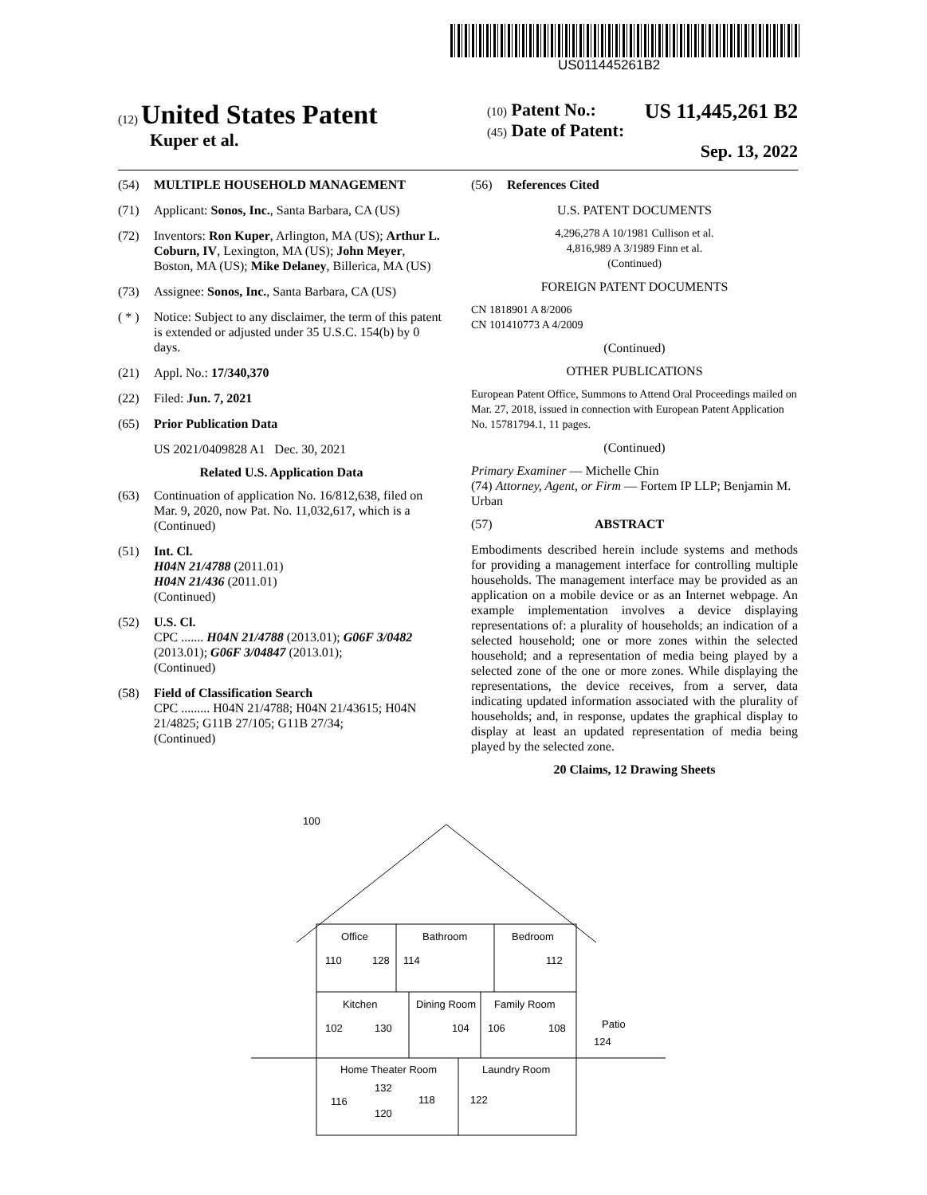US011445261B2
(12) United States Patent
Kuper et al.
(10) Patent No.: US 11,445,261 B2
(45) Date of Patent: Sep. 13, 2022
(54) MULTIPLE HOUSEHOLD MANAGEMENT
(71) Applicant: Sonos, Inc., Santa Barbara, CA (US)
(72) Inventors: Ron Kuper, Arlington, MA (US); Arthur L. Coburn, IV, Lexington, MA (US); John Meyer, Boston, MA (US); Mike Delaney, Billerica, MA (US)
(73) Assignee: Sonos, Inc., Santa Barbara, CA (US)
( * ) Notice: Subject to any disclaimer, the term of this patent is extended or adjusted under 35 U.S.C. 154(b) by 0 days.
(21) Appl. No.: 17/340,370
(22) Filed: Jun. 7, 2021
(65) Prior Publication Data
US 2021/0409828 A1 Dec. 30, 2021
Related U.S. Application Data
(63) Continuation of application No. 16/812,638, filed on Mar. 9, 2020, now Pat. No. 11,032,617, which is a
(Continued)
(51) Int. Cl.
H04N 21/4788 (2011.01)
H04N 21/436 (2011.01)
(Continued)
(52) U.S. Cl.
CPC ....... H04N 21/4788 (2013.01); G06F 3/0482 (2013.01); G06F 3/04847 (2013.01);
(Continued)
(58) Field of Classification Search
CPC ......... H04N 21/4788; H04N 21/43615; H04N 21/4825; G11B 27/105; G11B 27/34;
(Continued)
(56) References Cited
U.S. PATENT DOCUMENTS
4,296,278 A 10/1981 Cullison et al.
4,816,989 A 3/1989 Finn et al.
(Continued)
FOREIGN PATENT DOCUMENTS
CN 1818901 A 8/2006
CN 101410773 A 4/2009
(Continued)
OTHER PUBLICATIONS
European Patent Office, Summons to Attend Oral Proceedings mailed on Mar. 27, 2018, issued in connection with European Patent Application No. 15781794.1, 11 pages.
(Continued)
Primary Examiner — Michelle Chin
(74) Attorney, Agent, or Firm — Fortem IP LLP; Benjamin M. Urban
(57) ABSTRACT
Embodiments described herein include systems and methods for providing a management interface for controlling multiple households. The management interface may be provided as an application on a mobile device or as an Internet webpage. An example implementation involves a device displaying representations of: a plurality of households; an indication of a selected household; one or more zones within the selected household; and a representation of media being played by a selected zone of the one or more zones. While displaying the representations, the device receives, from a server, data indicating updated information associated with the plurality of households; and, in response, updates the graphical display to display at least an updated representation of media being played by the selected zone.
20 Claims, 12 Drawing Sheets
100
Office
Bathroom
Bedroom
110
128
114
112
Kitchen
Dining Room
Family Room
102
130
104
106
108
Patio
124
Home Theater Room
Laundry Room
116
132
118
120
122